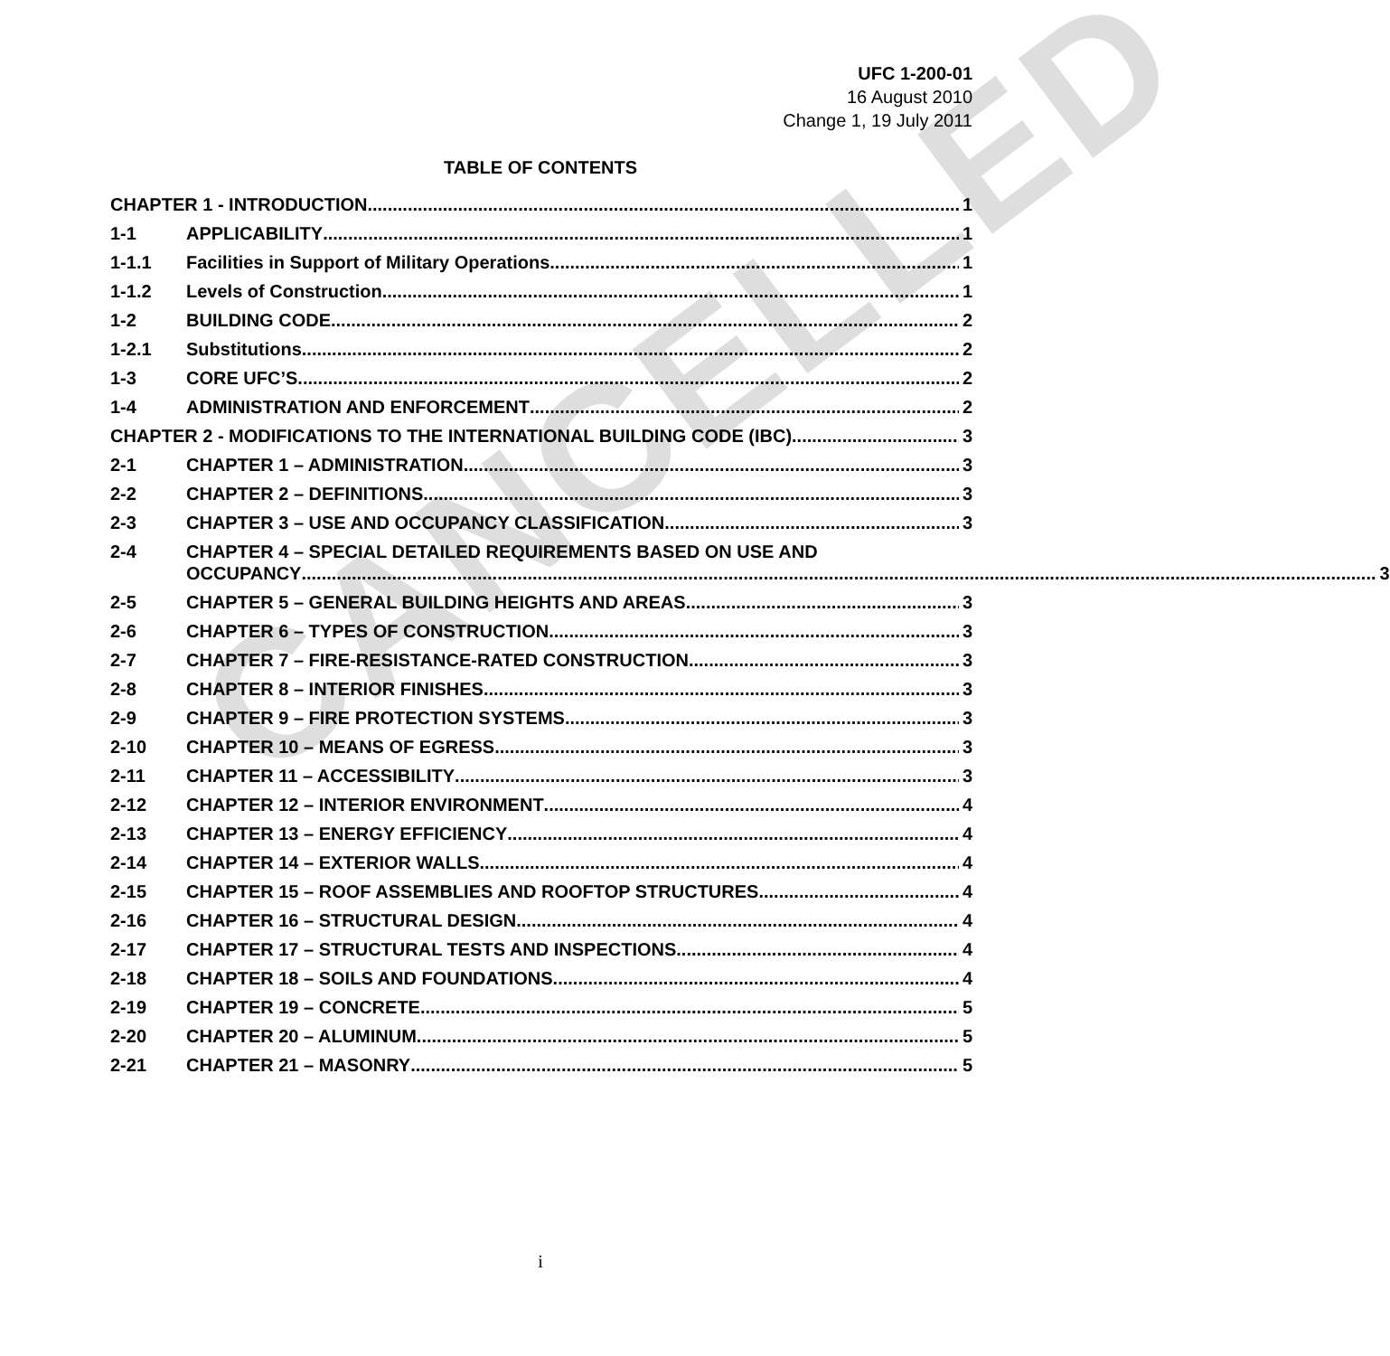CANCELLED
UFC 1-200-01
16 August 2010
Change 1, 19 July 2011
TABLE OF CONTENTS
CHAPTER 1 - INTRODUCTION 1
1-1 APPLICABILITY 1
1-1.1 Facilities in Support of Military Operations 1
1-1.2 Levels of Construction 1
1-2 BUILDING CODE 2
1-2.1 Substitutions 2
1-3 CORE UFC’S 2
1-4 ADMINISTRATION AND ENFORCEMENT 2
CHAPTER 2 - MODIFICATIONS TO THE INTERNATIONAL BUILDING CODE (IBC) 3
2-1 CHAPTER 1 – ADMINISTRATION 3
2-2 CHAPTER 2 – DEFINITIONS 3
2-3 CHAPTER 3 – USE AND OCCUPANCY CLASSIFICATION 3
2-4 CHAPTER 4 – SPECIAL DETAILED REQUIREMENTS BASED ON USE AND
OCCUPANCY 3
2-5 CHAPTER 5 – GENERAL BUILDING HEIGHTS AND AREAS 3
2-6 CHAPTER 6 – TYPES OF CONSTRUCTION 3
2-7 CHAPTER 7 – FIRE-RESISTANCE-RATED CONSTRUCTION 3
2-8 CHAPTER 8 – INTERIOR FINISHES 3
2-9 CHAPTER 9 – FIRE PROTECTION SYSTEMS 3
2-10 CHAPTER 10 – MEANS OF EGRESS 3
2-11 CHAPTER 11 – ACCESSIBILITY 3
2-12 CHAPTER 12 – INTERIOR ENVIRONMENT 4
2-13 CHAPTER 13 – ENERGY EFFICIENCY 4
2-14 CHAPTER 14 – EXTERIOR WALLS 4
2-15 CHAPTER 15 – ROOF ASSEMBLIES AND ROOFTOP STRUCTURES 4
2-16 CHAPTER 16 – STRUCTURAL DESIGN 4
2-17 CHAPTER 17 – STRUCTURAL TESTS AND INSPECTIONS 4
2-18 CHAPTER 18 – SOILS AND FOUNDATIONS 4
2-19 CHAPTER 19 – CONCRETE 5
2-20 CHAPTER 20 – ALUMINUM 5
2-21 CHAPTER 21 – MASONRY 5
i